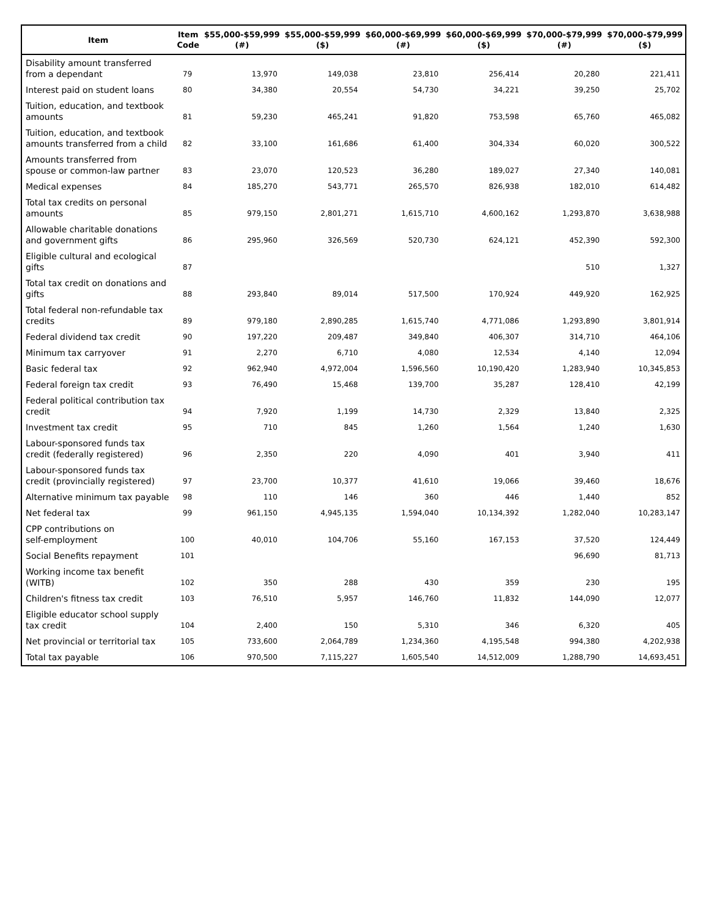| Item | Item Code | $55,000-$59,999 (#) | $55,000-$59,999 ($) | $60,000-$69,999 (#) | $60,000-$69,999 ($) | $70,000-$79,999 (#) | $70,000-$79,999 ($) |
| --- | --- | --- | --- | --- | --- | --- | --- |
| Disability amount transferred from a dependant | 79 | 13,970 | 149,038 | 23,810 | 256,414 | 20,280 | 221,411 |
| Interest paid on student loans | 80 | 34,380 | 20,554 | 54,730 | 34,221 | 39,250 | 25,702 |
| Tuition, education, and textbook amounts | 81 | 59,230 | 465,241 | 91,820 | 753,598 | 65,760 | 465,082 |
| Tuition, education, and textbook amounts transferred from a child | 82 | 33,100 | 161,686 | 61,400 | 304,334 | 60,020 | 300,522 |
| Amounts transferred from spouse or common-law partner | 83 | 23,070 | 120,523 | 36,280 | 189,027 | 27,340 | 140,081 |
| Medical expenses | 84 | 185,270 | 543,771 | 265,570 | 826,938 | 182,010 | 614,482 |
| Total tax credits on personal amounts | 85 | 979,150 | 2,801,271 | 1,615,710 | 4,600,162 | 1,293,870 | 3,638,988 |
| Allowable charitable donations and government gifts | 86 | 295,960 | 326,569 | 520,730 | 624,121 | 452,390 | 592,300 |
| Eligible cultural and ecological gifts | 87 | | | | | 510 | 1,327 |
| Total tax credit on donations and gifts | 88 | 293,840 | 89,014 | 517,500 | 170,924 | 449,920 | 162,925 |
| Total federal non-refundable tax credits | 89 | 979,180 | 2,890,285 | 1,615,740 | 4,771,086 | 1,293,890 | 3,801,914 |
| Federal dividend tax credit | 90 | 197,220 | 209,487 | 349,840 | 406,307 | 314,710 | 464,106 |
| Minimum tax carryover | 91 | 2,270 | 6,710 | 4,080 | 12,534 | 4,140 | 12,094 |
| Basic federal tax | 92 | 962,940 | 4,972,004 | 1,596,560 | 10,190,420 | 1,283,940 | 10,345,853 |
| Federal foreign tax credit | 93 | 76,490 | 15,468 | 139,700 | 35,287 | 128,410 | 42,199 |
| Federal political contribution tax credit | 94 | 7,920 | 1,199 | 14,730 | 2,329 | 13,840 | 2,325 |
| Investment tax credit | 95 | 710 | 845 | 1,260 | 1,564 | 1,240 | 1,630 |
| Labour-sponsored funds tax credit (federally registered) | 96 | 2,350 | 220 | 4,090 | 401 | 3,940 | 411 |
| Labour-sponsored funds tax credit (provincially registered) | 97 | 23,700 | 10,377 | 41,610 | 19,066 | 39,460 | 18,676 |
| Alternative minimum tax payable | 98 | 110 | 146 | 360 | 446 | 1,440 | 852 |
| Net federal tax | 99 | 961,150 | 4,945,135 | 1,594,040 | 10,134,392 | 1,282,040 | 10,283,147 |
| CPP contributions on self-employment | 100 | 40,010 | 104,706 | 55,160 | 167,153 | 37,520 | 124,449 |
| Social Benefits repayment | 101 | | | | | 96,690 | 81,713 |
| Working income tax benefit (WITB) | 102 | 350 | 288 | 430 | 359 | 230 | 195 |
| Children's fitness tax credit | 103 | 76,510 | 5,957 | 146,760 | 11,832 | 144,090 | 12,077 |
| Eligible educator school supply tax credit | 104 | 2,400 | 150 | 5,310 | 346 | 6,320 | 405 |
| Net provincial or territorial tax | 105 | 733,600 | 2,064,789 | 1,234,360 | 4,195,548 | 994,380 | 4,202,938 |
| Total tax payable | 106 | 970,500 | 7,115,227 | 1,605,540 | 14,512,009 | 1,288,790 | 14,693,451 |